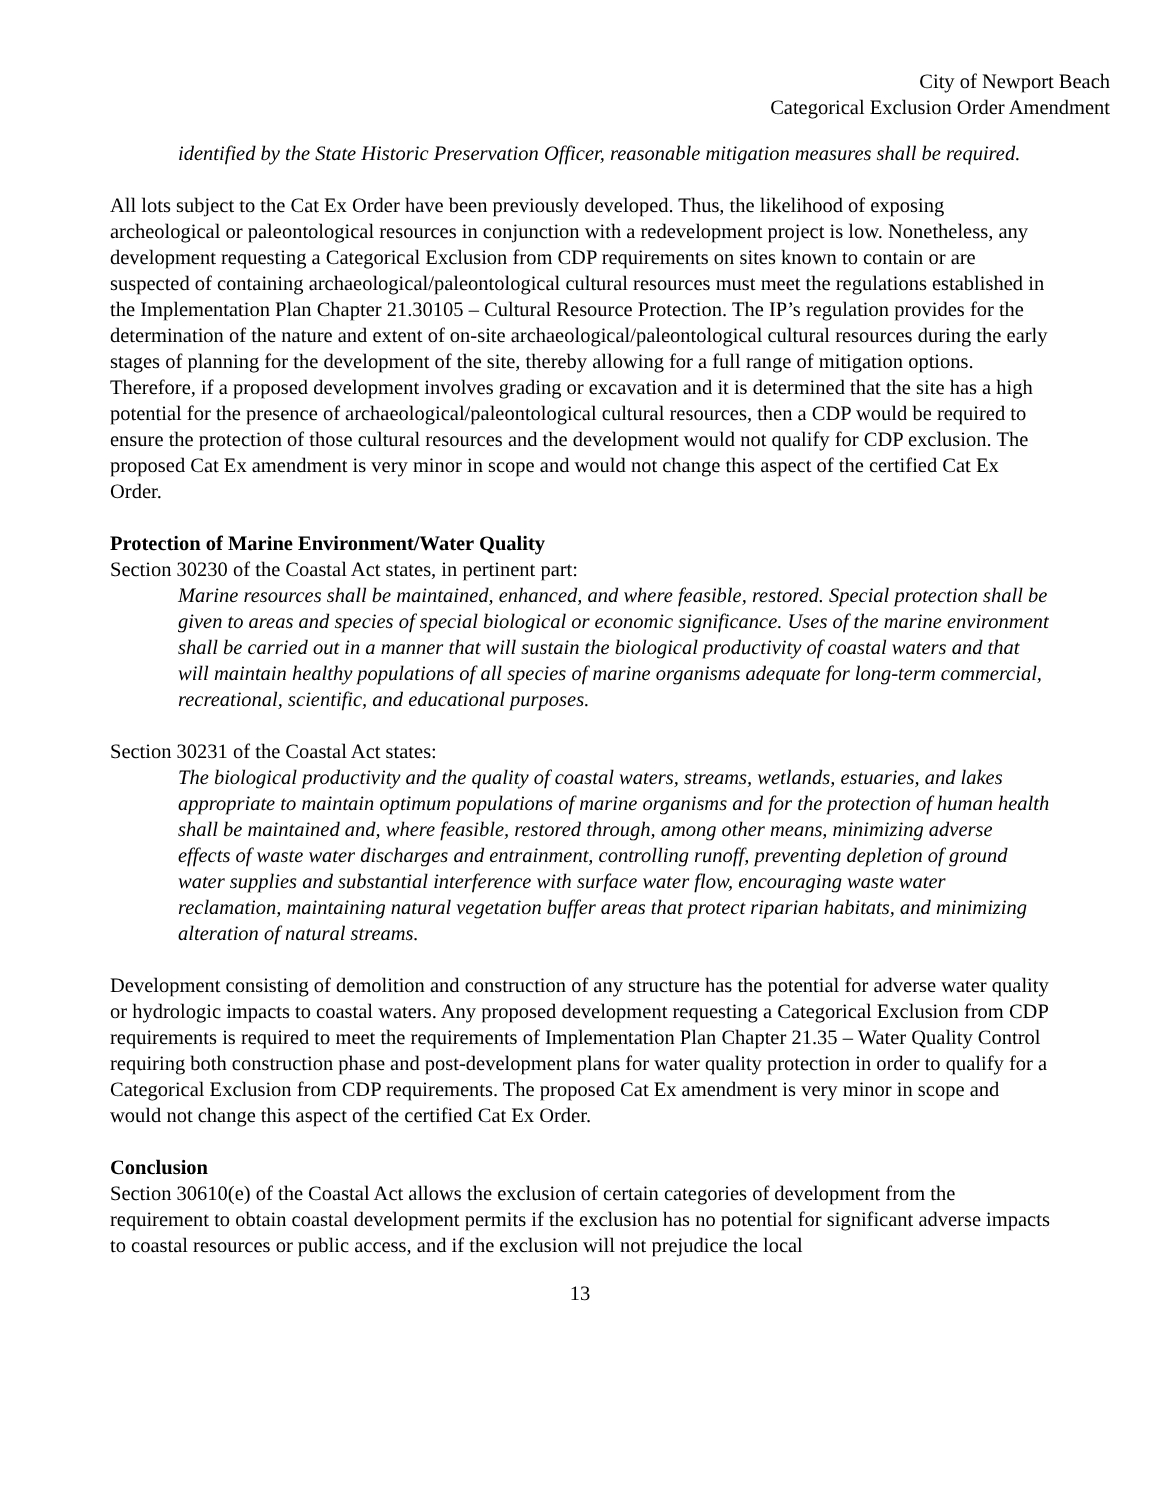City of Newport Beach
Categorical Exclusion Order Amendment
identified by the State Historic Preservation Officer, reasonable mitigation measures shall be required.
All lots subject to the Cat Ex Order have been previously developed. Thus, the likelihood of exposing archeological or paleontological resources in conjunction with a redevelopment project is low. Nonetheless, any development requesting a Categorical Exclusion from CDP requirements on sites known to contain or are suspected of containing archaeological/paleontological cultural resources must meet the regulations established in the Implementation Plan Chapter 21.30105 – Cultural Resource Protection. The IP’s regulation provides for the determination of the nature and extent of on-site archaeological/paleontological cultural resources during the early stages of planning for the development of the site, thereby allowing for a full range of mitigation options. Therefore, if a proposed development involves grading or excavation and it is determined that the site has a high potential for the presence of archaeological/paleontological cultural resources, then a CDP would be required to ensure the protection of those cultural resources and the development would not qualify for CDP exclusion. The proposed Cat Ex amendment is very minor in scope and would not change this aspect of the certified Cat Ex Order.
Protection of Marine Environment/Water Quality
Section 30230 of the Coastal Act states, in pertinent part:
Marine resources shall be maintained, enhanced, and where feasible, restored. Special protection shall be given to areas and species of special biological or economic significance. Uses of the marine environment shall be carried out in a manner that will sustain the biological productivity of coastal waters and that will maintain healthy populations of all species of marine organisms adequate for long-term commercial, recreational, scientific, and educational purposes.
Section 30231 of the Coastal Act states:
The biological productivity and the quality of coastal waters, streams, wetlands, estuaries, and lakes appropriate to maintain optimum populations of marine organisms and for the protection of human health shall be maintained and, where feasible, restored through, among other means, minimizing adverse effects of waste water discharges and entrainment, controlling runoff, preventing depletion of ground water supplies and substantial interference with surface water flow, encouraging waste water reclamation, maintaining natural vegetation buffer areas that protect riparian habitats, and minimizing alteration of natural streams.
Development consisting of demolition and construction of any structure has the potential for adverse water quality or hydrologic impacts to coastal waters. Any proposed development requesting a Categorical Exclusion from CDP requirements is required to meet the requirements of Implementation Plan Chapter 21.35 – Water Quality Control requiring both construction phase and post-development plans for water quality protection in order to qualify for a Categorical Exclusion from CDP requirements. The proposed Cat Ex amendment is very minor in scope and would not change this aspect of the certified Cat Ex Order.
Conclusion
Section 30610(e) of the Coastal Act allows the exclusion of certain categories of development from the requirement to obtain coastal development permits if the exclusion has no potential for significant adverse impacts to coastal resources or public access, and if the exclusion will not prejudice the local
13